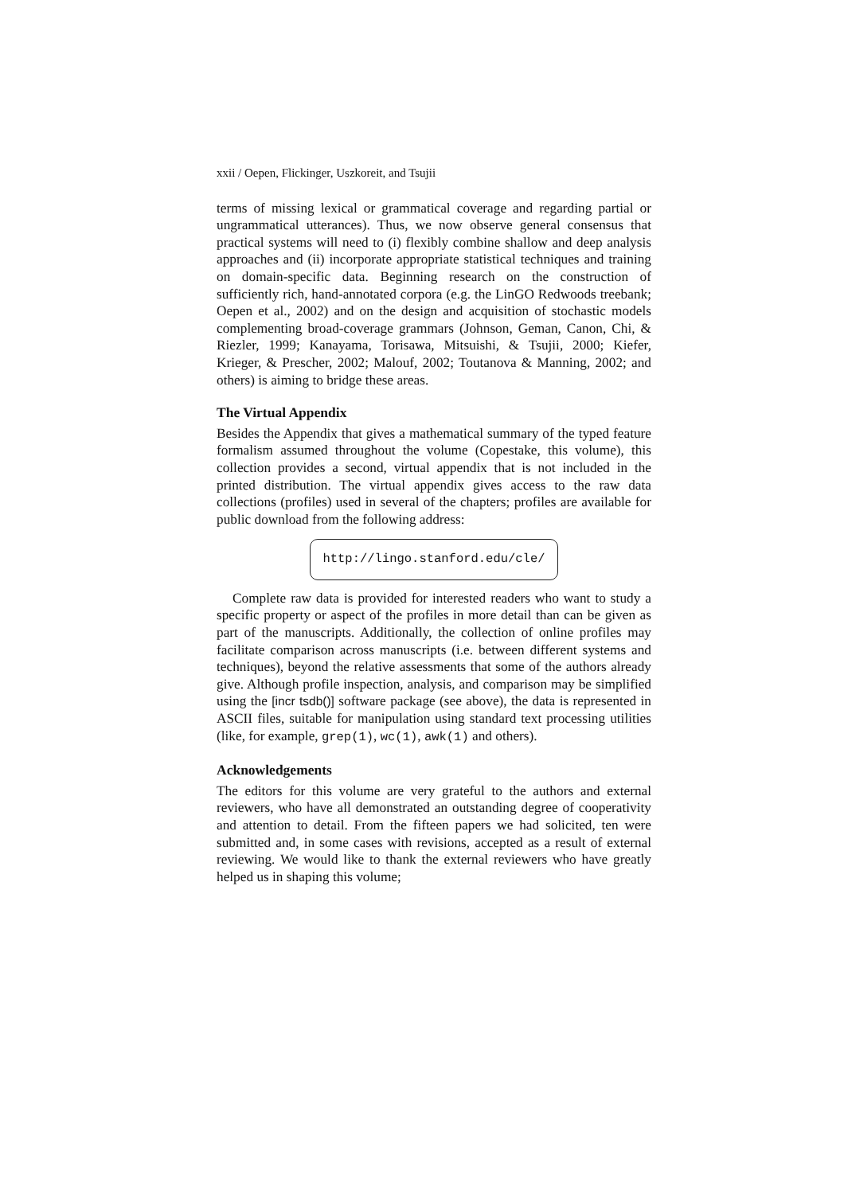xxii / Oepen, Flickinger, Uszkoreit, and Tsujii
terms of missing lexical or grammatical coverage and regarding partial or ungrammatical utterances). Thus, we now observe general consensus that practical systems will need to (i) flexibly combine shallow and deep analysis approaches and (ii) incorporate appropriate statistical techniques and training on domain-specific data. Beginning research on the construction of sufficiently rich, hand-annotated corpora (e.g. the LinGO Redwoods treebank; Oepen et al., 2002) and on the design and acquisition of stochastic models complementing broad-coverage grammars (Johnson, Geman, Canon, Chi, & Riezler, 1999; Kanayama, Torisawa, Mitsuishi, & Tsujii, 2000; Kiefer, Krieger, & Prescher, 2002; Malouf, 2002; Toutanova & Manning, 2002; and others) is aiming to bridge these areas.
The Virtual Appendix
Besides the Appendix that gives a mathematical summary of the typed feature formalism assumed throughout the volume (Copestake, this volume), this collection provides a second, virtual appendix that is not included in the printed distribution. The virtual appendix gives access to the raw data collections (profiles) used in several of the chapters; profiles are available for public download from the following address:
http://lingo.stanford.edu/cle/
Complete raw data is provided for interested readers who want to study a specific property or aspect of the profiles in more detail than can be given as part of the manuscripts. Additionally, the collection of online profiles may facilitate comparison across manuscripts (i.e. between different systems and techniques), beyond the relative assessments that some of the authors already give. Although profile inspection, analysis, and comparison may be simplified using the [incr tsdb()] software package (see above), the data is represented in ASCII files, suitable for manipulation using standard text processing utilities (like, for example, grep(1), wc(1), awk(1) and others).
Acknowledgements
The editors for this volume are very grateful to the authors and external reviewers, who have all demonstrated an outstanding degree of cooperativity and attention to detail. From the fifteen papers we had solicited, ten were submitted and, in some cases with revisions, accepted as a result of external reviewing. We would like to thank the external reviewers who have greatly helped us in shaping this volume;